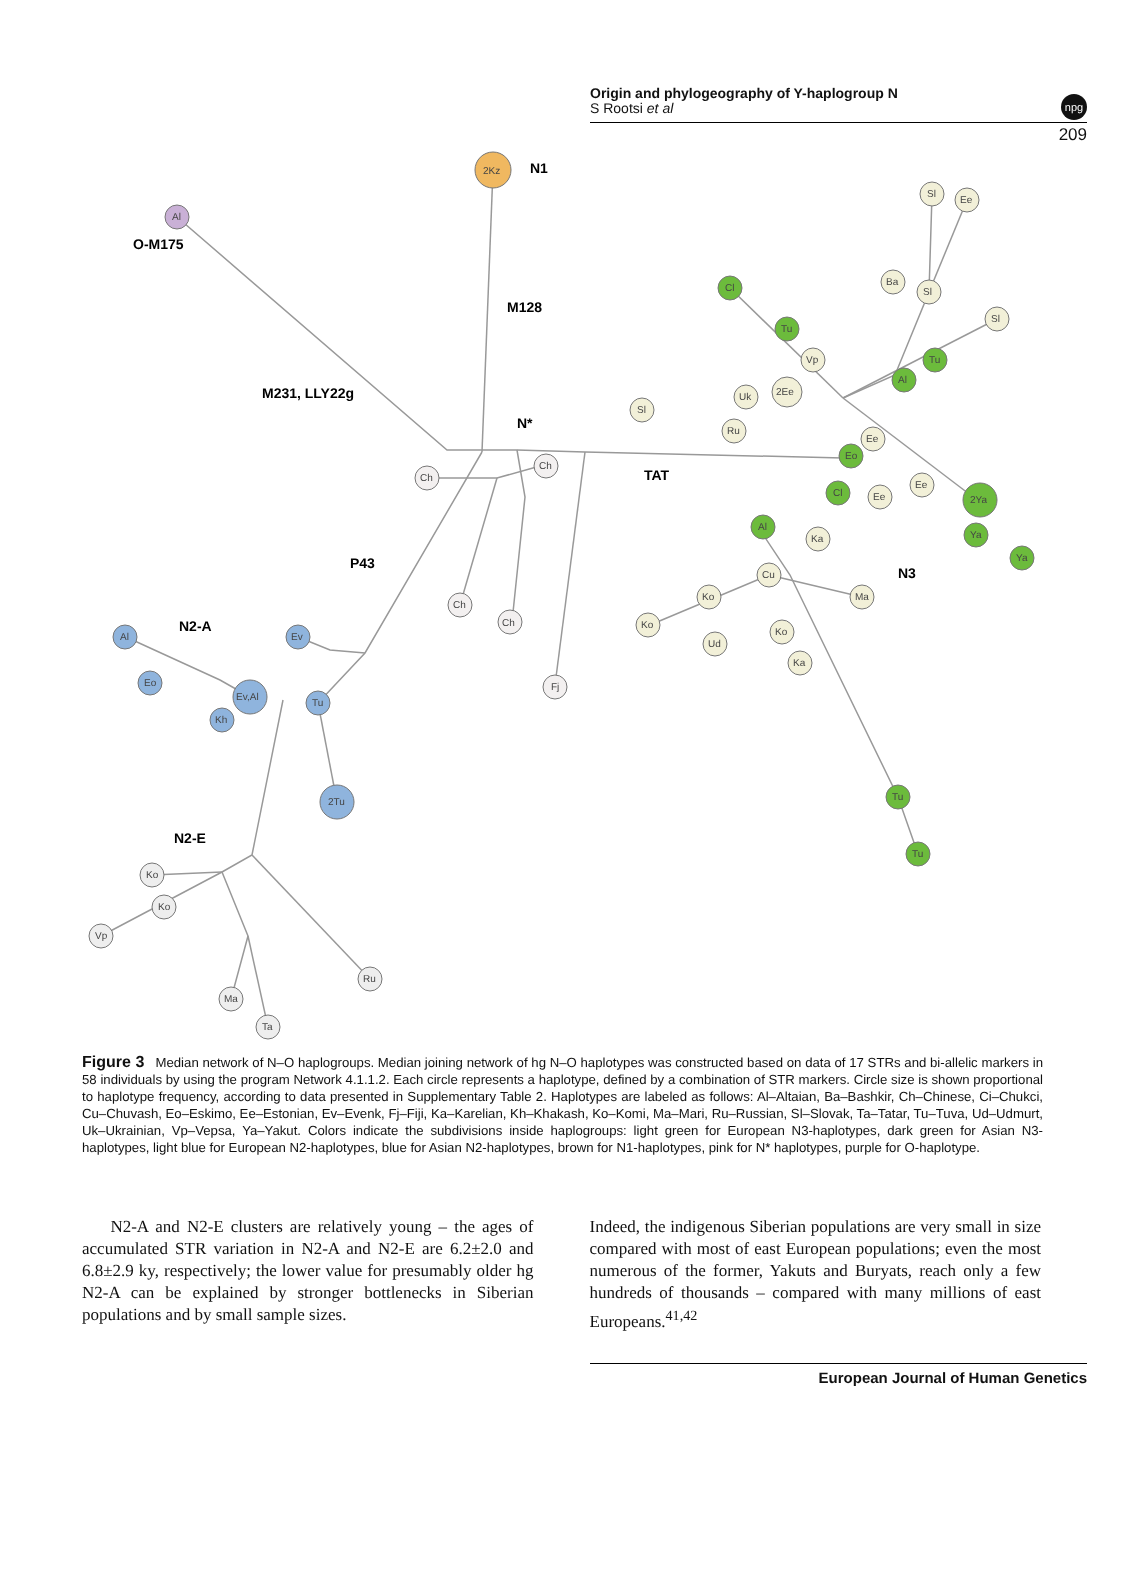Origin and phylogeography of Y-haplogroup N
S Rootsi et al
npg
209
N1
O-M175
M128
M231, LLY22g
N*
TAT
P43
N2-A
N3
N2-E
2Kz
Al
Ch
Ch
Ch
Ch
Fj
Al
Eo
Ev,Al
Kh
Ev
Tu
2Tu
Ko
Ko
Vp
Ru
Ma
Ta
Cl
Tu
Al
Tu
Eo
Cl
Al
2Ya
Ya
Ya
Tu
Tu
Sl
Ee
Ba
Sl
Sl
Vp
2Ee
Uk
Sl
Ru
Ee
Ee
Ee
Ka
Cu
Ko
Ma
Ko
Ko
Ud
Ka
Figure 3 Median network of N–O haplogroups. Median joining network of hg N–O haplotypes was constructed based on data of 17 STRs and bi-allelic markers in 58 individuals by using the program Network 4.1.1.2. Each circle represents a haplotype, defined by a combination of STR markers. Circle size is shown proportional to haplotype frequency, according to data presented in Supplementary Table 2. Haplotypes are labeled as follows: Al–Altaian, Ba–Bashkir, Ch–Chinese, Ci–Chukci, Cu–Chuvash, Eo–Eskimo, Ee–Estonian, Ev–Evenk, Fj–Fiji, Ka–Karelian, Kh–Khakash, Ko–Komi, Ma–Mari, Ru–Russian, Sl–Slovak, Ta–Tatar, Tu–Tuva, Ud–Udmurt, Uk–Ukrainian, Vp–Vepsa, Ya–Yakut. Colors indicate the subdivisions inside haplogroups: light green for European N3-haplotypes, dark green for Asian N3-haplotypes, light blue for European N2-haplotypes, blue for Asian N2-haplotypes, brown for N1-haplotypes, pink for N* haplotypes, purple for O-haplotype.
N2-A and N2-E clusters are relatively young – the ages of accumulated STR variation in N2-A and N2-E are 6.2±2.0 and 6.8±2.9 ky, respectively; the lower value for presumably older hg N2-A can be explained by stronger bottlenecks in Siberian populations and by small sample sizes.
Indeed, the indigenous Siberian populations are very small in size compared with most of east European populations; even the most numerous of the former, Yakuts and Buryats, reach only a few hundreds of thousands – compared with many millions of east Europeans.<sup>41,42</sup>
European Journal of Human Genetics